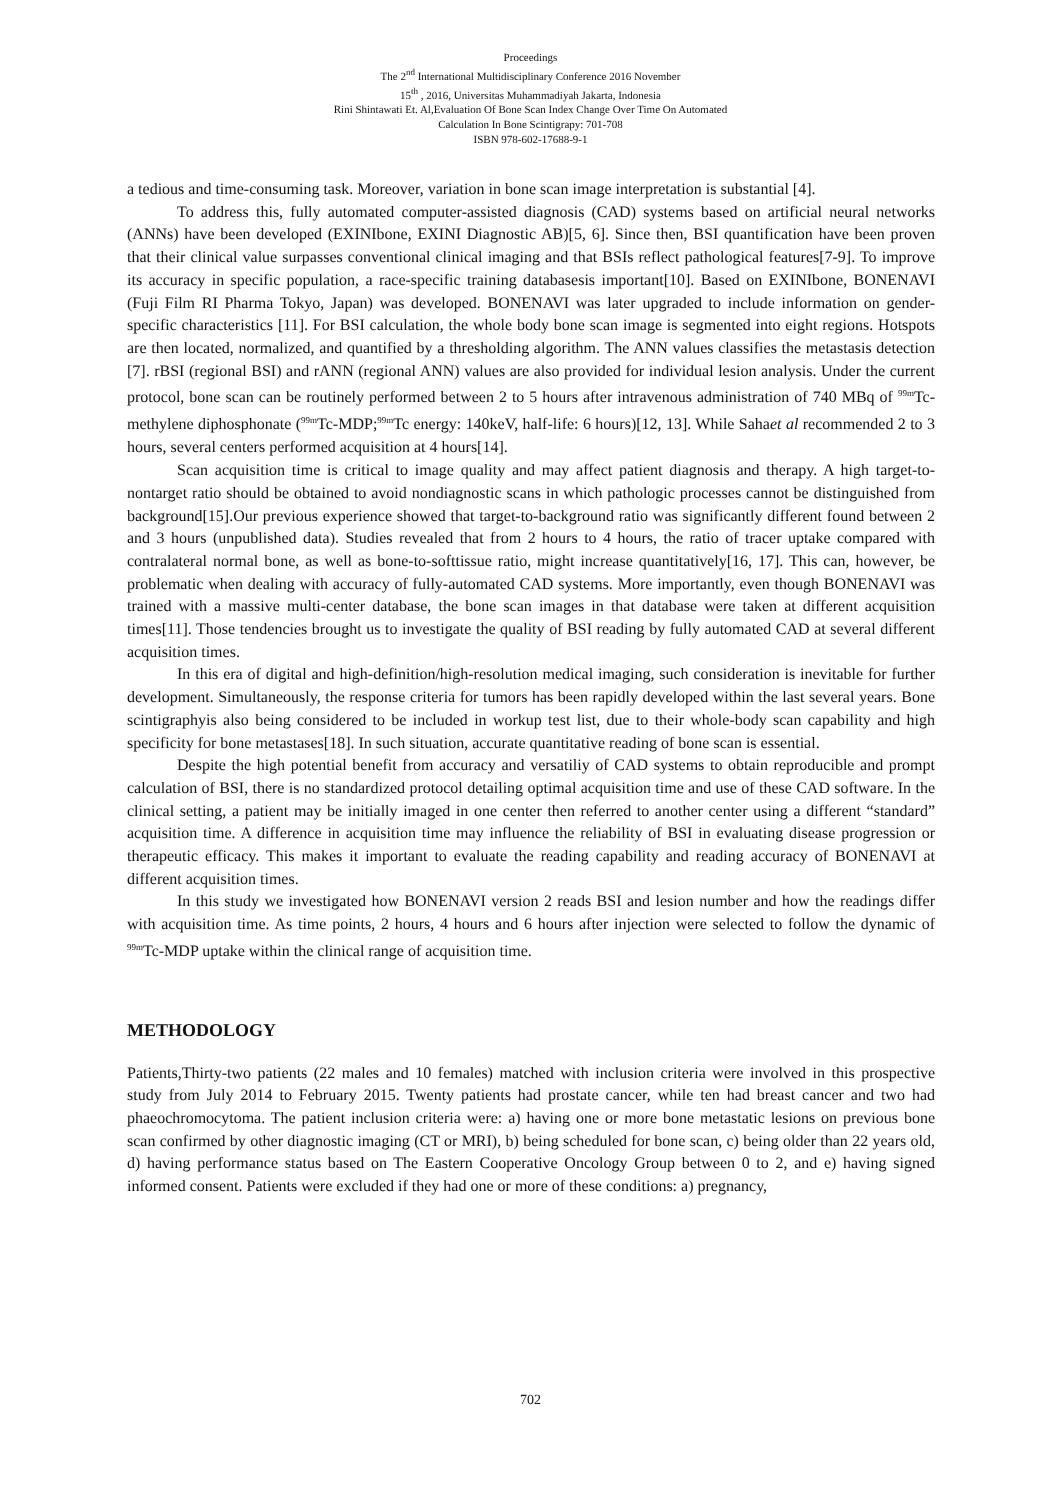Proceedings
The 2<sup>nd</sup> International Multidisciplinary Conference 2016 November
15<sup>th</sup> , 2016, Universitas Muhammadiyah Jakarta, Indonesia
Rini Shintawati Et. Al,Evaluation Of Bone Scan Index Change Over Time On Automated
Calculation In Bone Scintigrapy: 701-708
ISBN 978-602-17688-9-1
a tedious and time-consuming task. Moreover, variation in bone scan image interpretation is substantial [4].
To address this, fully automated computer-assisted diagnosis (CAD) systems based on artificial neural networks (ANNs) have been developed (EXINIbone, EXINI Diagnostic AB)[5, 6]. Since then, BSI quantification have been proven that their clinical value surpasses conventional clinical imaging and that BSIs reflect pathological features[7-9]. To improve its accuracy in specific population, a race-specific training databasesis important[10]. Based on EXINIbone, BONENAVI (Fuji Film RI Pharma Tokyo, Japan) was developed. BONENAVI was later upgraded to include information on gender-specific characteristics [11]. For BSI calculation, the whole body bone scan image is segmented into eight regions. Hotspots are then located, normalized, and quantified by a thresholding algorithm. The ANN values classifies the metastasis detection [7]. rBSI (regional BSI) and rANN (regional ANN) values are also provided for individual lesion analysis. Under the current protocol, bone scan can be routinely performed between 2 to 5 hours after intravenous administration of 740 MBq of <sup>99m</sup>Tc-methylene diphosphonate (<sup>99m</sup>Tc-MDP;<sup>99m</sup>Tc energy: 140keV, half-life: 6 hours)[12, 13]. While Sahaet al recommended 2 to 3 hours, several centers performed acquisition at 4 hours[14].
Scan acquisition time is critical to image quality and may affect patient diagnosis and therapy. A high target-to-nontarget ratio should be obtained to avoid nondiagnostic scans in which pathologic processes cannot be distinguished from background[15].Our previous experience showed that target-to-background ratio was significantly different found between 2 and 3 hours (unpublished data). Studies revealed that from 2 hours to 4 hours, the ratio of tracer uptake compared with contralateral normal bone, as well as bone-to-softtissue ratio, might increase quantitatively[16, 17]. This can, however, be problematic when dealing with accuracy of fully-automated CAD systems. More importantly, even though BONENAVI was trained with a massive multi-center database, the bone scan images in that database were taken at different acquisition times[11]. Those tendencies brought us to investigate the quality of BSI reading by fully automated CAD at several different acquisition times.
In this era of digital and high-definition/high-resolution medical imaging, such consideration is inevitable for further development. Simultaneously, the response criteria for tumors has been rapidly developed within the last several years. Bone scintigraphyis also being considered to be included in workup test list, due to their whole-body scan capability and high specificity for bone metastases[18]. In such situation, accurate quantitative reading of bone scan is essential.
Despite the high potential benefit from accuracy and versatiliy of CAD systems to obtain reproducible and prompt calculation of BSI, there is no standardized protocol detailing optimal acquisition time and use of these CAD software. In the clinical setting, a patient may be initially imaged in one center then referred to another center using a different “standard” acquisition time. A difference in acquisition time may influence the reliability of BSI in evaluating disease progression or therapeutic efficacy. This makes it important to evaluate the reading capability and reading accuracy of BONENAVI at different acquisition times.
In this study we investigated how BONENAVI version 2 reads BSI and lesion number and how the readings differ with acquisition time. As time points, 2 hours, 4 hours and 6 hours after injection were selected to follow the dynamic of <sup>99m</sup>Tc-MDP uptake within the clinical range of acquisition time.
METHODOLOGY
Patients,Thirty-two patients (22 males and 10 females) matched with inclusion criteria were involved in this prospective study from July 2014 to February 2015. Twenty patients had prostate cancer, while ten had breast cancer and two had phaeochromocytoma. The patient inclusion criteria were: a) having one or more bone metastatic lesions on previous bone scan confirmed by other diagnostic imaging (CT or MRI), b) being scheduled for bone scan, c) being older than 22 years old, d) having performance status based on The Eastern Cooperative Oncology Group between 0 to 2, and e) having signed informed consent. Patients were excluded if they had one or more of these conditions: a) pregnancy,
702